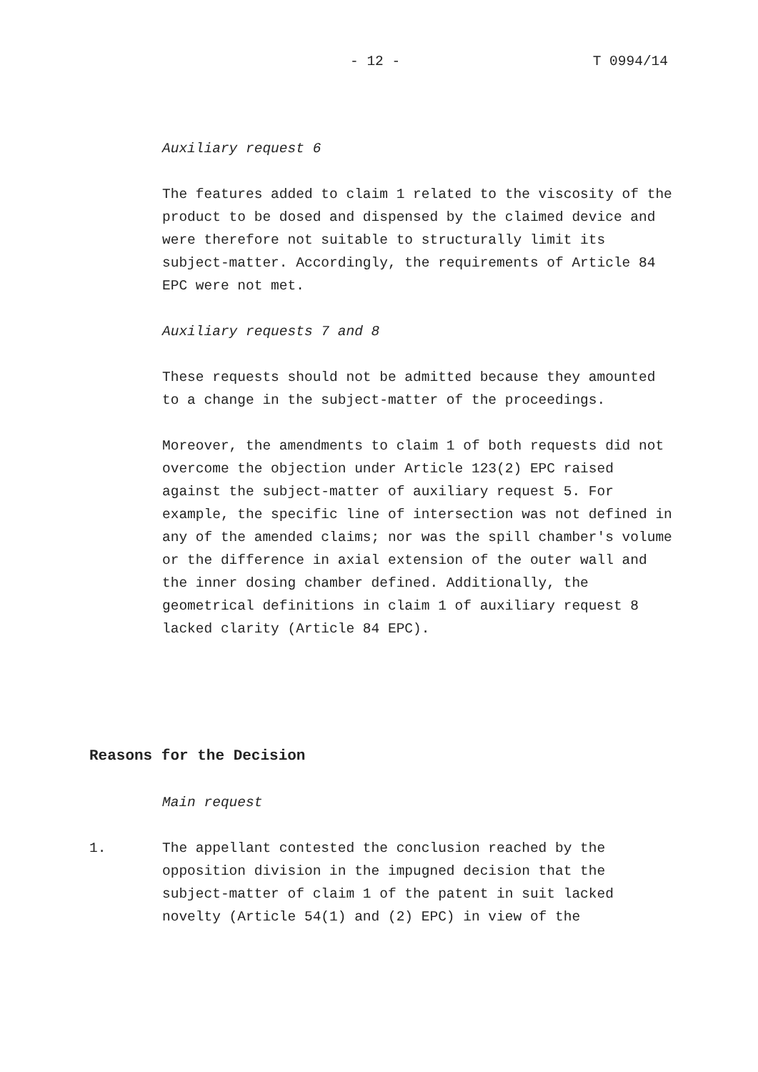- 12 - T 0994/14
Auxiliary request 6
The features added to claim 1 related to the viscosity of the product to be dosed and dispensed by the claimed device and were therefore not suitable to structurally limit its subject-matter. Accordingly, the requirements of Article 84 EPC were not met.
Auxiliary requests 7 and 8
These requests should not be admitted because they amounted to a change in the subject-matter of the proceedings.
Moreover, the amendments to claim 1 of both requests did not overcome the objection under Article 123(2) EPC raised against the subject-matter of auxiliary request 5. For example, the specific line of intersection was not defined in any of the amended claims; nor was the spill chamber's volume or the difference in axial extension of the outer wall and the inner dosing chamber defined. Additionally, the geometrical definitions in claim 1 of auxiliary request 8 lacked clarity (Article 84 EPC).
Reasons for the Decision
Main request
1. The appellant contested the conclusion reached by the opposition division in the impugned decision that the subject-matter of claim 1 of the patent in suit lacked novelty (Article 54(1) and (2) EPC) in view of the